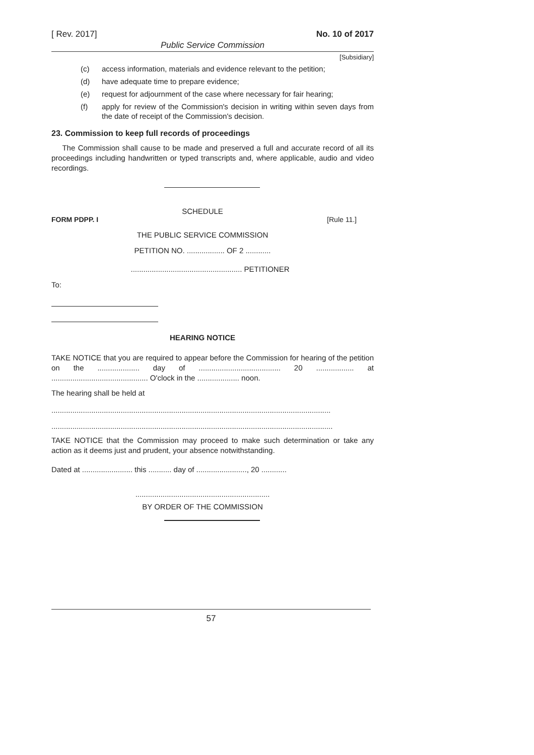[ Rev. 2017] No. 10 of 2017
Public Service Commission
[Subsidiary]
(c) access information, materials and evidence relevant to the petition;
(d) have adequate time to prepare evidence;
(e) request for adjournment of the case where necessary for fair hearing;
(f) apply for review of the Commission's decision in writing within seven days from the date of receipt of the Commission's decision.
23. Commission to keep full records of proceedings
The Commission shall cause to be made and preserved a full and accurate record of all its proceedings including handwritten or typed transcripts and, where applicable, audio and video recordings.
SCHEDULE
FORM PDPP. I [Rule 11.]
THE PUBLIC SERVICE COMMISSION
PETITION NO. .................. OF 2 ............
..................................................... PETITIONER
To:
HEARING NOTICE
TAKE NOTICE that you are required to appear before the Commission for hearing of the petition on the .................... day of ....................................... 20 .................. at .............................................. O'clock in the .................... noon.
The hearing shall be held at
.....................................................................................................................................
......................................................................................................................................
TAKE NOTICE that the Commission may proceed to make such determination or take any action as it deems just and prudent, your absence notwithstanding.
Dated at ........................ this ........... day of ........................, 20 ............
................................................................
BY ORDER OF THE COMMISSION
57